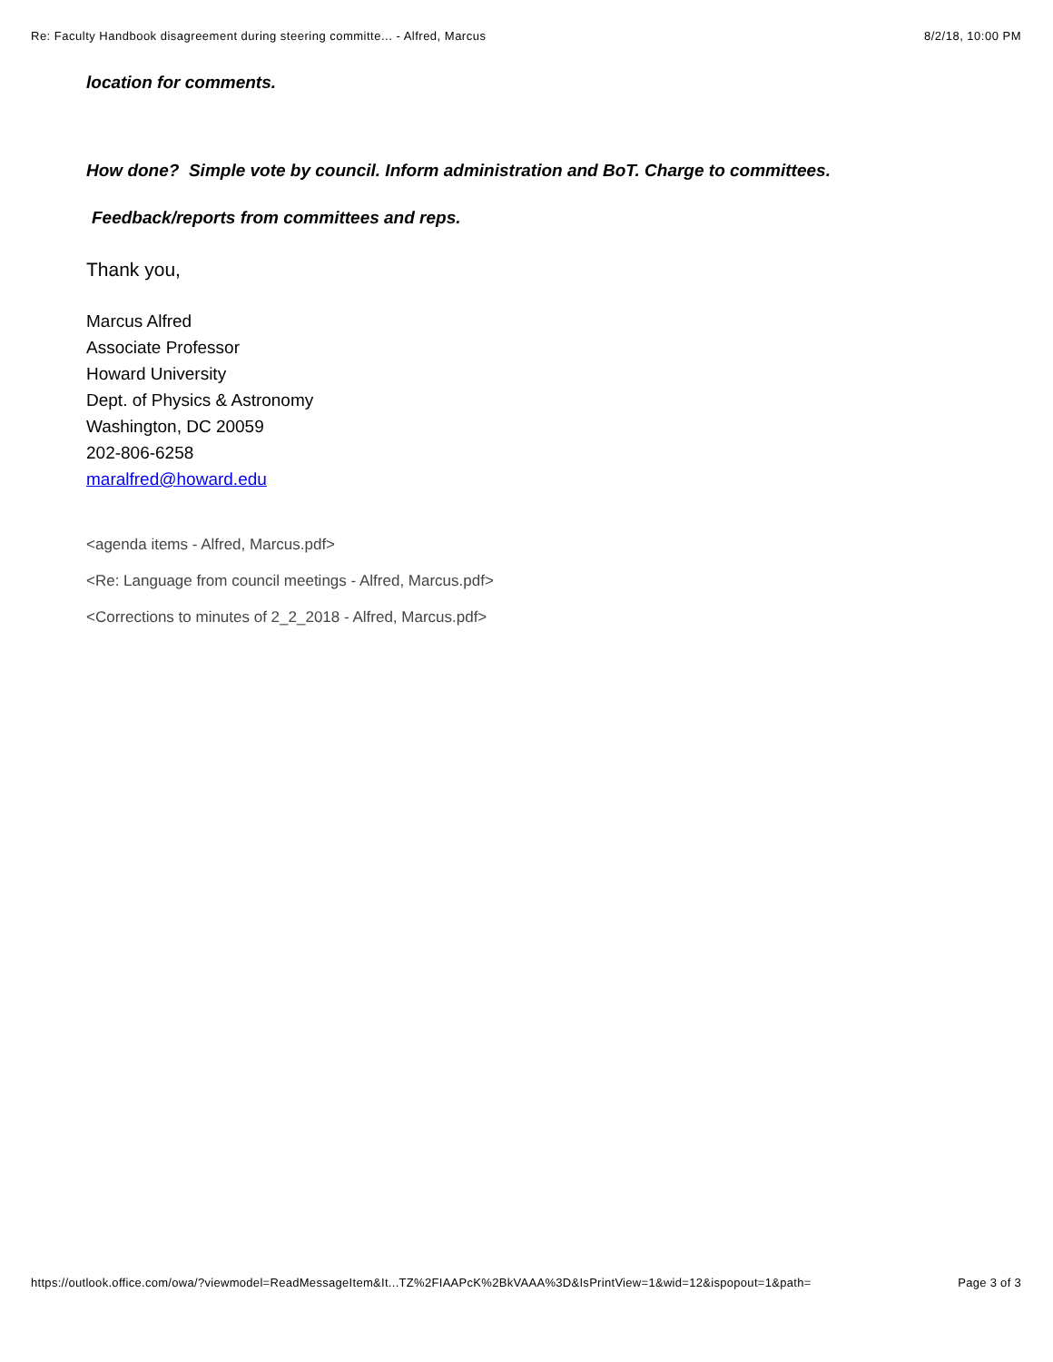Re: Faculty Handbook disagreement during steering committe... - Alfred, Marcus 8/2/18, 10:00 PM
location for comments.
How done? Simple vote by council. Inform administration and BoT. Charge to committees.
Feedback/reports from committees and reps.
Thank you,
Marcus Alfred
Associate Professor
Howard University
Dept. of Physics & Astronomy
Washington, DC 20059
202-806-6258
maralfred@howard.edu
<agenda items - Alfred, Marcus.pdf>
<Re: Language from council meetings - Alfred, Marcus.pdf>
<Corrections to minutes of 2_2_2018 - Alfred, Marcus.pdf>
https://outlook.office.com/owa/?viewmodel=ReadMessageItem&It...TZ%2FIAAPcK%2BkVAAA%3D&IsPrintView=1&wid=12&ispopout=1&path= Page 3 of 3